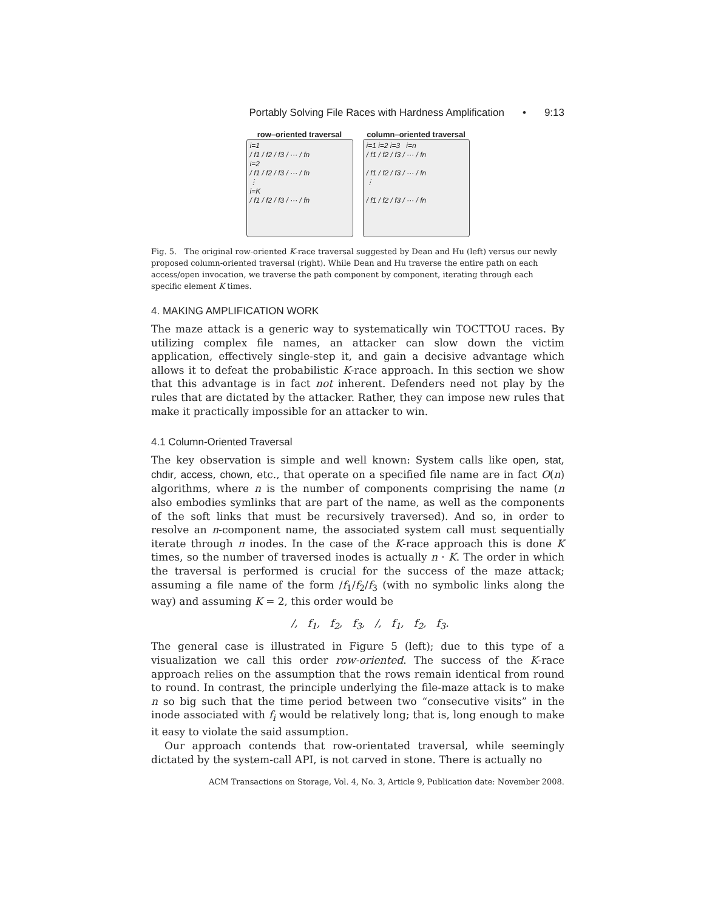Portably Solving File Races with Hardness Amplification • 9:13
row–oriented traversal
i=1
/ f1 / f2 / f3 / ··· / fn
i=2
/ f1 / f2 / f3 / ··· / fn
⋮
i=K
/ f1 / f2 / f3 / ··· / fn
column–oriented traversal
i=1 i=2 i=3 i=n
/ f1 / f2 / f3 / ··· / fn
/ f1 / f2 / f3 / ··· / fn
⋮
/ f1 / f2 / f3 / ··· / fn
Fig. 5. The original row-oriented K-race traversal suggested by Dean and Hu (left) versus our newly proposed column-oriented traversal (right). While Dean and Hu traverse the entire path on each access/open invocation, we traverse the path component by component, iterating through each specific element K times.
4. MAKING AMPLIFICATION WORK
The maze attack is a generic way to systematically win TOCTTOU races. By utilizing complex file names, an attacker can slow down the victim application, effectively single-step it, and gain a decisive advantage which allows it to defeat the probabilistic K-race approach. In this section we show that this advantage is in fact not inherent. Defenders need not play by the rules that are dictated by the attacker. Rather, they can impose new rules that make it practically impossible for an attacker to win.
4.1 Column-Oriented Traversal
The key observation is simple and well known: System calls like open, stat, chdir, access, chown, etc., that operate on a specified file name are in fact O(n) algorithms, where n is the number of components comprising the name (n also embodies symlinks that are part of the name, as well as the components of the soft links that must be recursively traversed). And so, in order to resolve an n-component name, the associated system call must sequentially iterate through n inodes. In the case of the K-race approach this is done K times, so the number of traversed inodes is actually n · K. The order in which the traversal is performed is crucial for the success of the maze attack; assuming a file name of the form /f<sub>1</sub>/f<sub>2</sub>/f<sub>3</sub> (with no symbolic links along the way) and assuming K = 2, this order would be
/, f<sub>1</sub>, f<sub>2</sub>, f<sub>3</sub>, /, f<sub>1</sub>, f<sub>2</sub>, f<sub>3</sub>.
The general case is illustrated in Figure 5 (left); due to this type of a visualization we call this order row-oriented. The success of the K-race approach relies on the assumption that the rows remain identical from round to round. In contrast, the principle underlying the file-maze attack is to make n so big such that the time period between two “consecutive visits” in the inode associated with f<sub>i</sub> would be relatively long; that is, long enough to make it easy to violate the said assumption.
Our approach contends that row-orientated traversal, while seemingly dictated by the system-call API, is not carved in stone. There is actually no
ACM Transactions on Storage, Vol. 4, No. 3, Article 9, Publication date: November 2008.